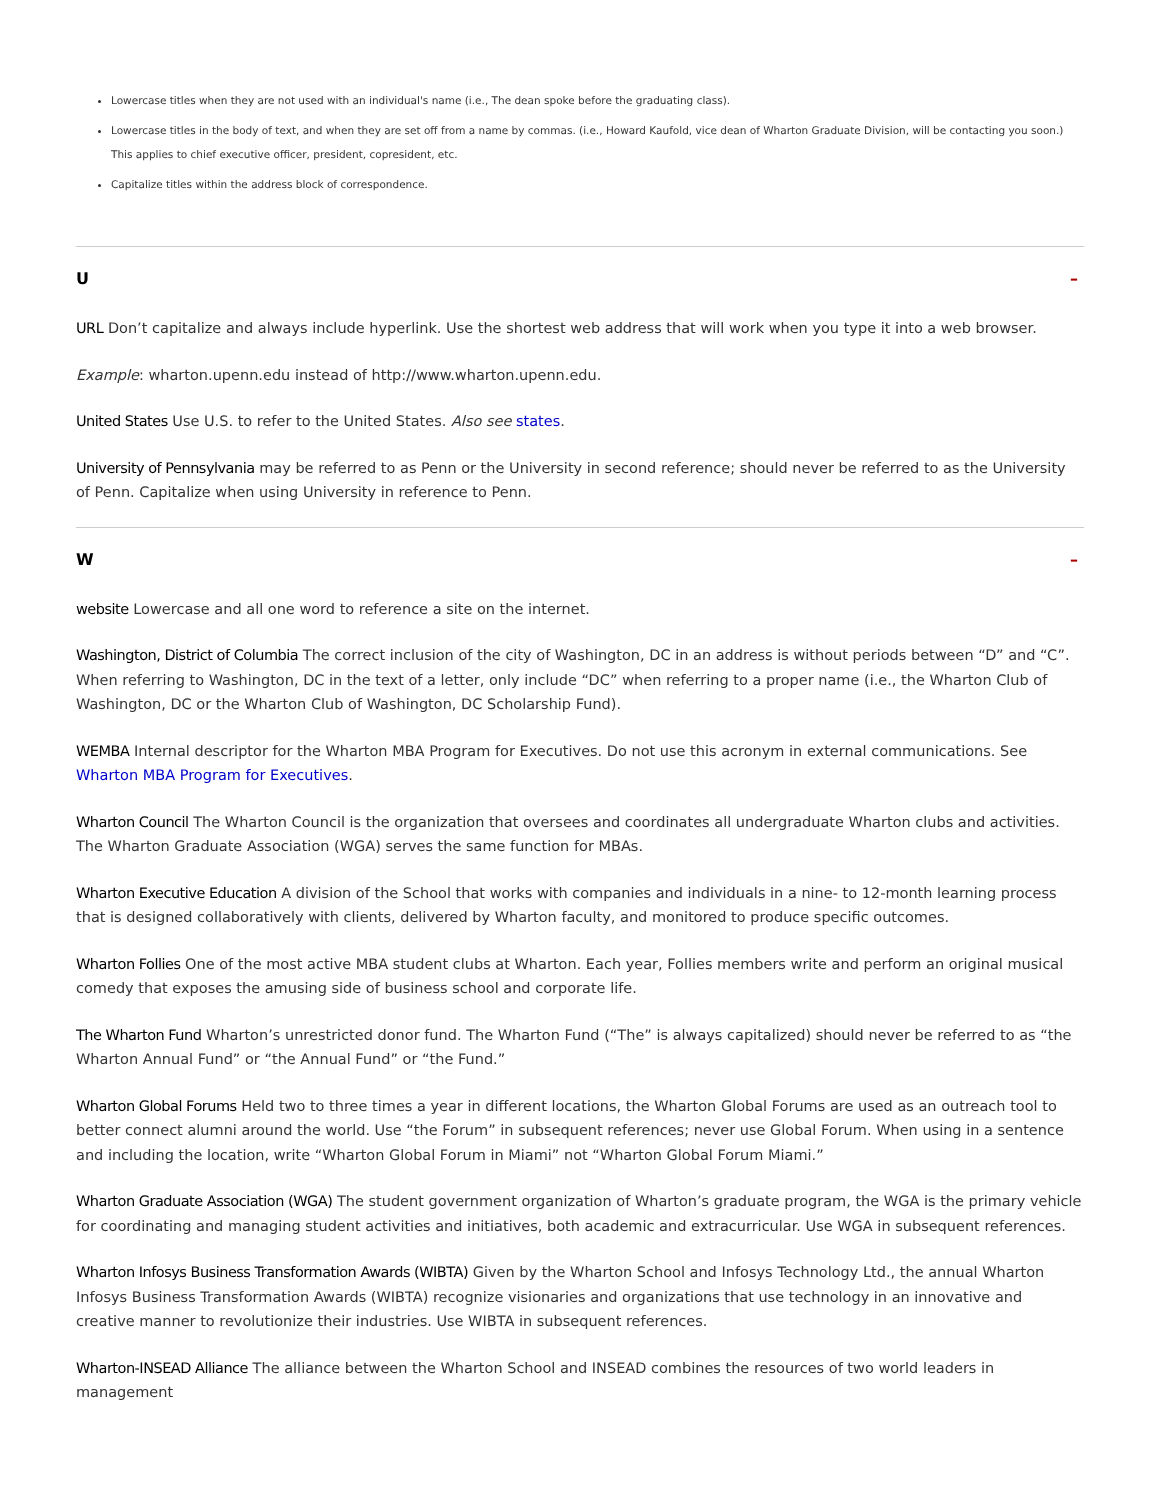Lowercase titles when they are not used with an individual's name (i.e., The dean spoke before the graduating class).
Lowercase titles in the body of text, and when they are set off from a name by commas. (i.e., Howard Kaufold, vice dean of Wharton Graduate Division, will be contacting you soon.) This applies to chief executive officer, president, copresident, etc.
Capitalize titles within the address block of correspondence.
U –
URL Don’t capitalize and always include hyperlink. Use the shortest web address that will work when you type it into a web browser.
Example: wharton.upenn.edu instead of http://www.wharton.upenn.edu.
United States Use U.S. to refer to the United States. Also see states.
University of Pennsylvania may be referred to as Penn or the University in second reference; should never be referred to as the University of Penn. Capitalize when using University in reference to Penn.
W –
website Lowercase and all one word to reference a site on the internet.
Washington, District of Columbia The correct inclusion of the city of Washington, DC in an address is without periods between “D” and “C”. When referring to Washington, DC in the text of a letter, only include “DC” when referring to a proper name (i.e., the Wharton Club of Washington, DC or the Wharton Club of Washington, DC Scholarship Fund).
WEMBA Internal descriptor for the Wharton MBA Program for Executives. Do not use this acronym in external communications. See Wharton MBA Program for Executives.
Wharton Council The Wharton Council is the organization that oversees and coordinates all undergraduate Wharton clubs and activities. The Wharton Graduate Association (WGA) serves the same function for MBAs.
Wharton Executive Education A division of the School that works with companies and individuals in a nine- to 12-month learning process that is designed collaboratively with clients, delivered by Wharton faculty, and monitored to produce specific outcomes.
Wharton Follies One of the most active MBA student clubs at Wharton. Each year, Follies members write and perform an original musical comedy that exposes the amusing side of business school and corporate life.
The Wharton Fund Wharton’s unrestricted donor fund. The Wharton Fund (“The” is always capitalized) should never be referred to as “the Wharton Annual Fund” or “the Annual Fund” or “the Fund.”
Wharton Global Forums Held two to three times a year in different locations, the Wharton Global Forums are used as an outreach tool to better connect alumni around the world. Use “the Forum” in subsequent references; never use Global Forum. When using in a sentence and including the location, write “Wharton Global Forum in Miami” not “Wharton Global Forum Miami.”
Wharton Graduate Association (WGA) The student government organization of Wharton’s graduate program, the WGA is the primary vehicle for coordinating and managing student activities and initiatives, both academic and extracurricular. Use WGA in subsequent references.
Wharton Infosys Business Transformation Awards (WIBTA) Given by the Wharton School and Infosys Technology Ltd., the annual Wharton Infosys Business Transformation Awards (WIBTA) recognize visionaries and organizations that use technology in an innovative and creative manner to revolutionize their industries. Use WIBTA in subsequent references.
Wharton-INSEAD Alliance The alliance between the Wharton School and INSEAD combines the resources of two world leaders in management